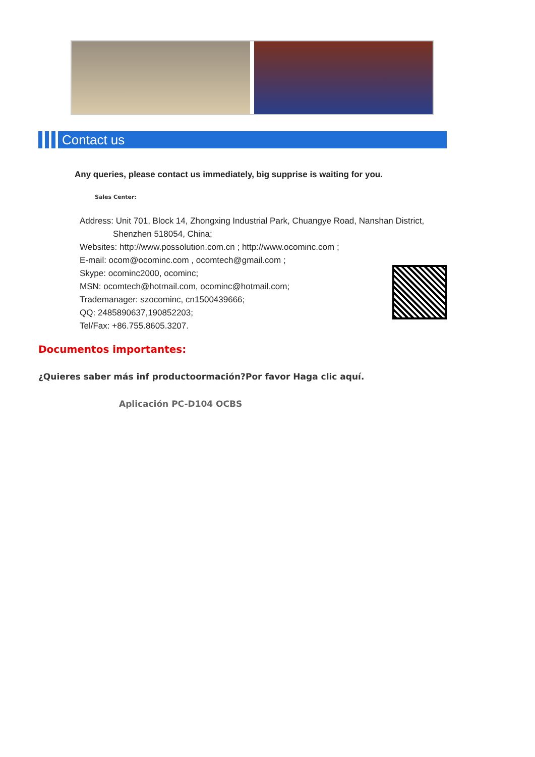Contact us
Any queries, please contact us immediately, big supprise is waiting for you.
Sales Center:
Address: Unit 701, Block 14, Zhongxing Industrial Park, Chuangye Road, Nanshan District,
Shenzhen 518054, China;
Websites: http://www.possolution.com.cn ; http://www.ocominc.com ;
E-mail: ocom@ocominc.com , ocomtech@gmail.com ;
Skype: ocominc2000, ocominc;
MSN: ocomtech@hotmail.com, ocominc@hotmail.com;
Trademanager: szocominc, cn1500439666;
QQ: 2485890637,190852203;
Tel/Fax: +86.755.8605.3207.
Documentos importantes:
¿Quieres saber más inf productoormación?Por favor Haga clic aquí.
Aplicación PC-D104 OCBS